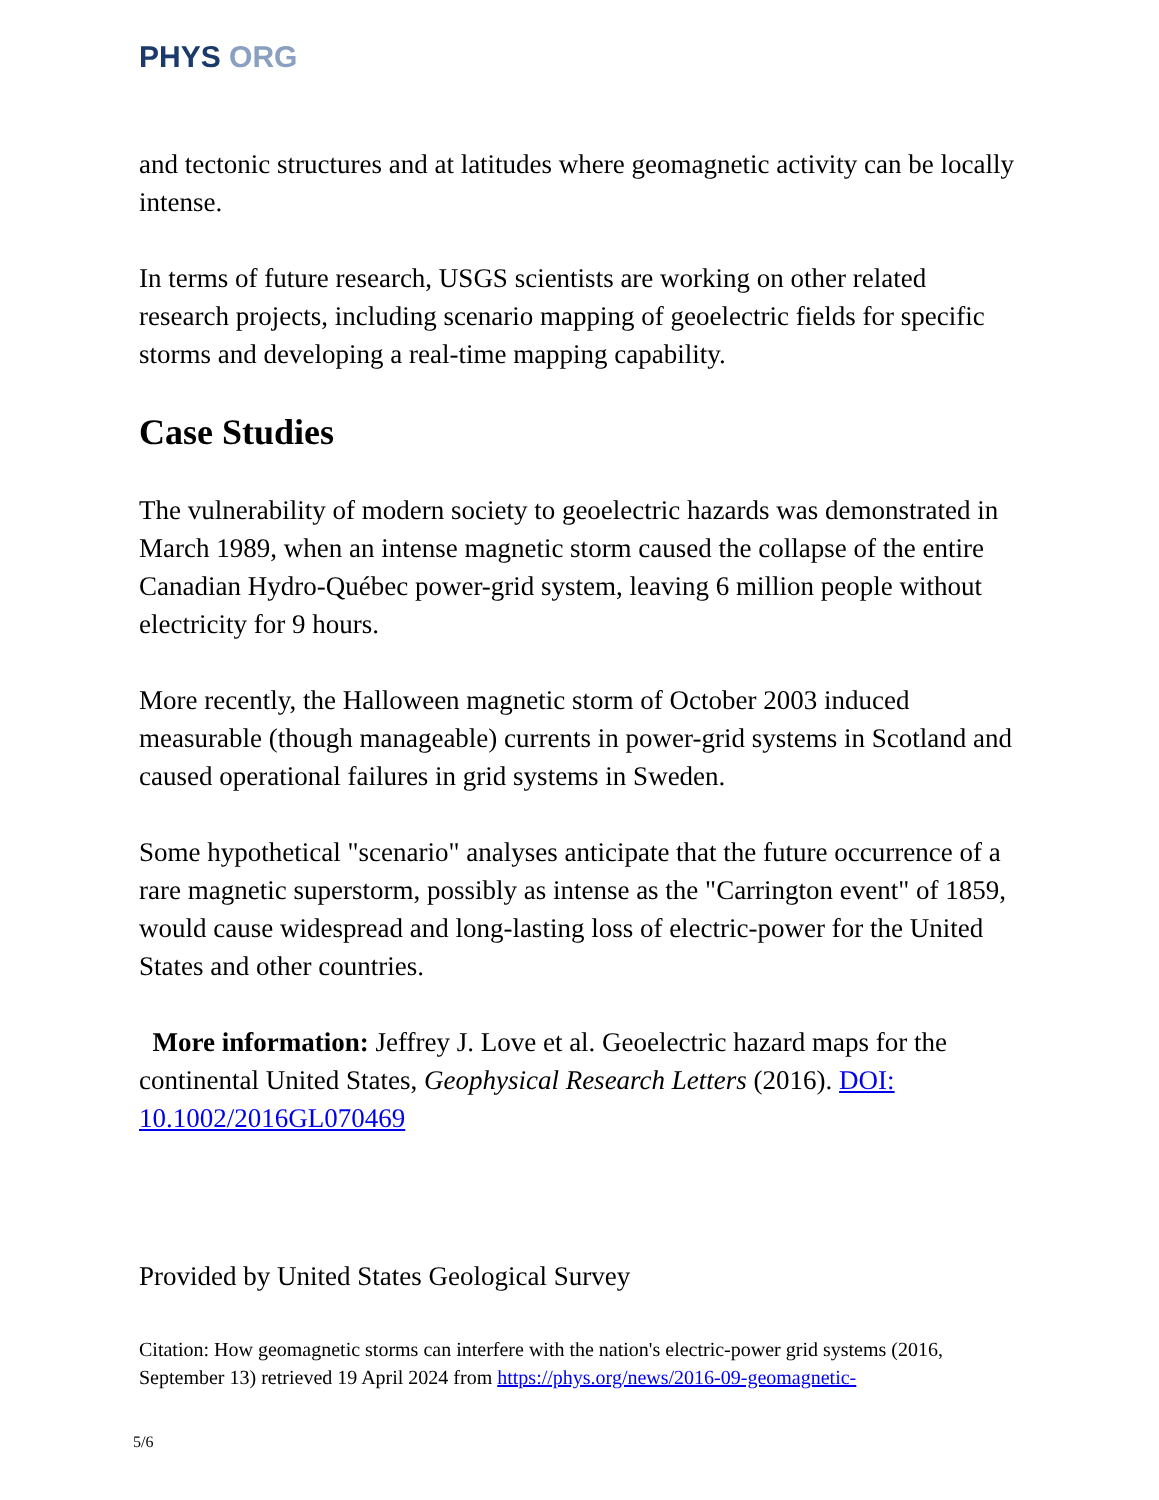PHYS ORG
and tectonic structures and at latitudes where geomagnetic activity can be locally intense.
In terms of future research, USGS scientists are working on other related research projects, including scenario mapping of geoelectric fields for specific storms and developing a real-time mapping capability.
Case Studies
The vulnerability of modern society to geoelectric hazards was demonstrated in March 1989, when an intense magnetic storm caused the collapse of the entire Canadian Hydro-Québec power-grid system, leaving 6 million people without electricity for 9 hours.
More recently, the Halloween magnetic storm of October 2003 induced measurable (though manageable) currents in power-grid systems in Scotland and caused operational failures in grid systems in Sweden.
Some hypothetical "scenario" analyses anticipate that the future occurrence of a rare magnetic superstorm, possibly as intense as the "Carrington event" of 1859, would cause widespread and long-lasting loss of electric-power for the United States and other countries.
More information: Jeffrey J. Love et al. Geoelectric hazard maps for the continental United States, Geophysical Research Letters (2016). DOI: 10.1002/2016GL070469
Provided by United States Geological Survey
Citation: How geomagnetic storms can interfere with the nation's electric-power grid systems (2016, September 13) retrieved 19 April 2024 from https://phys.org/news/2016-09-geomagnetic-
5/6